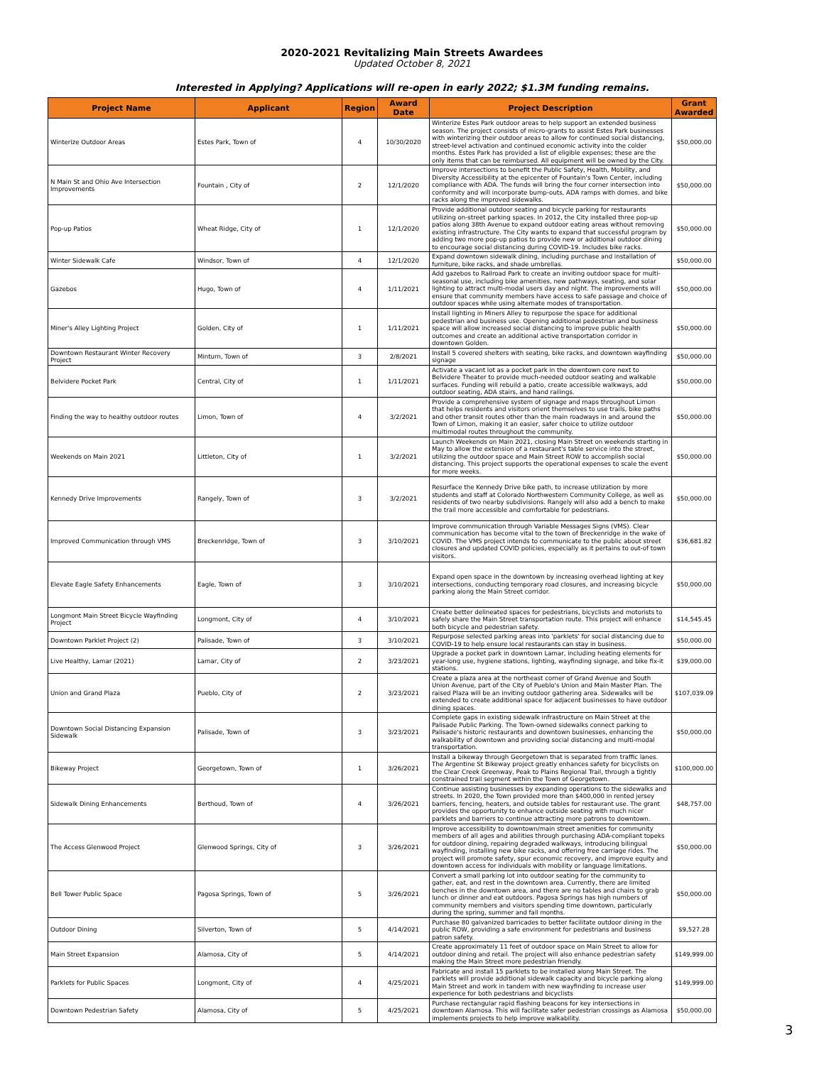2020-2021 Revitalizing Main Streets Awardees
Updated October 8, 2021
Interested in Applying? Applications will re-open in early 2022; $1.3M funding remains.
| Project Name | Applicant | Region | Award Date | Project Description | Grant Awarded |
| --- | --- | --- | --- | --- | --- |
| Winterize Outdoor Areas | Estes Park, Town of | 4 | 10/30/2020 | Winterize Estes Park outdoor areas to help support an extended business season. The project consists of micro-grants to assist Estes Park businesses with winterizing their outdoor areas to allow for continued social distancing, street-level activation and continued economic activity into the colder months. Estes Park has provided a list of eligible expenses; these are the only items that can be reimbursed. All equipment will be owned by the City. | $50,000.00 |
| N Main St and Ohio Ave Intersection Improvements | Fountain , City of | 2 | 12/1/2020 | Improve intersections to benefit the Public Safety, Health, Mobility, and Diversity Accessibility at the epicenter of Fountain's Town Center, including compliance with ADA. The funds will bring the four corner intersection into conformity and will incorporate bump-outs, ADA ramps with domes, and bike racks along the improved sidewalks. | $50,000.00 |
| Pop-up Patios | Wheat Ridge, City of | 1 | 12/1/2020 | Provide additional outdoor seating and bicycle parking for restaurants utilizing on-street parking spaces. In 2012, the City installed three pop-up patios along 38th Avenue to expand outdoor eating areas without removing existing infrastructure. The City wants to expand that successful program by adding two more pop-up patios to provide new or additional outdoor dining to encourage social distancing during COVID-19. Includes bike racks. | $50,000.00 |
| Winter Sidewalk Cafe | Windsor, Town of | 4 | 12/1/2020 | Expand downtown sidewalk dining, including purchase and installation of furniture, bike racks, and shade umbrellas. | $50,000.00 |
| Gazebos | Hugo, Town of | 4 | 1/11/2021 | Add gazebos to Railroad Park to create an inviting outdoor space for multi-seasonal use, including bike amenities, new pathways, seating, and solar lighting to attract multi-modal users day and night. The improvements will ensure that community members have access to safe passage and choice of outdoor spaces while using alternate modes of transportation. | $50,000.00 |
| Miner's Alley Lighting Project | Golden, City of | 1 | 1/11/2021 | Install lighting in Miners Alley to repurpose the space for additional pedestrian and business use. Opening additional pedestrian and business space will allow increased social distancing to improve public health outcomes and create an additional active transportation corridor in downtown Golden. | $50,000.00 |
| Downtown Restaurant Winter Recovery Project | Minturn, Town of | 3 | 2/8/2021 | Install 5 covered shelters with seating, bike racks, and downtown wayfinding signage | $50,000.00 |
| Belvidere Pocket Park | Central, City of | 1 | 1/11/2021 | Activate a vacant lot as a pocket park in the downtown core next to Belvidere Theater to provide much-needed outdoor seating and walkable surfaces. Funding will rebuild a patio, create accessible walkways, add outdoor seating, ADA stairs, and hand railings. | $50,000.00 |
| Finding the way to healthy outdoor routes | Limon, Town of | 4 | 3/2/2021 | Provide a comprehensive system of signage and maps throughout Limon that helps residents and visitors orient themselves to use trails, bike paths and other transit routes other than the main roadways in and around the Town of Limon, making it an easier, safer choice to utilize outdoor multimodal routes throughout the community. | $50,000.00 |
| Weekends on Main 2021 | Littleton, City of | 1 | 3/2/2021 | Launch Weekends on Main 2021, closing Main Street on weekends starting in May to allow the extension of a restaurant's table service into the street, utilizing the outdoor space and Main Street ROW to accomplish social distancing. This project supports the operational expenses to scale the event for more weeks. | $50,000.00 |
| Kennedy Drive Improvements | Rangely, Town of | 3 | 3/2/2021 | Resurface the Kennedy Drive bike path, to increase utilization by more students and staff at Colorado Northwestern Community College, as well as residents of two nearby subdivisions. Rangely will also add a bench to make the trail more accessible and comfortable for pedestrians. | $50,000.00 |
| Improved Communication through VMS | Breckenridge, Town of | 3 | 3/10/2021 | Improve communication through Variable Messages Signs (VMS). Clear communication has become vital to the town of Breckenridge in the wake of COVID. The VMS project intends to communicate to the public about street closures and updated COVID policies, especially as it pertains to out-of town visitors. | $36,681.82 |
| Elevate Eagle Safety Enhancements | Eagle, Town of | 3 | 3/10/2021 | Expand open space in the downtown by increasing overhead lighting at key intersections, conducting temporary road closures, and increasing bicycle parking along the Main Street corridor. | $50,000.00 |
| Longmont Main Street Bicycle Wayfinding Project | Longmont, City of | 4 | 3/10/2021 | Create better delineated spaces for pedestrians, bicyclists and motorists to safely share the Main Street transportation route. This project will enhance both bicycle and pedestrian safety. | $14,545.45 |
| Downtown Parklet Project (2) | Palisade, Town of | 3 | 3/10/2021 | Repurpose selected parking areas into 'parklets' for social distancing due to COVID-19 to help ensure local restaurants can stay in business. | $50,000.00 |
| Live Healthy, Lamar (2021) | Lamar, City of | 2 | 3/23/2021 | Upgrade a pocket park in downtown Lamar, including heating elements for year-long use, hygiene stations, lighting, wayfinding signage, and bike fix-it stations. | $39,000.00 |
| Union and Grand Plaza | Pueblo, City of | 2 | 3/23/2021 | Create a plaza area at the northeast corner of Grand Avenue and South Union Avenue, part of the City of Pueblo's Union and Main Master Plan. The raised Plaza will be an inviting outdoor gathering area. Sidewalks will be extended to create additional space for adjacent businesses to have outdoor dining spaces. | $107,039.09 |
| Downtown Social Distancing Expansion Sidewalk | Palisade, Town of | 3 | 3/23/2021 | Complete gaps in existing sidewalk infrastructure on Main Street at the Palisade Public Parking. The Town-owned sidewalks connect parking to Palisade's historic restaurants and downtown businesses, enhancing the walkability of downtown and providing social distancing and multi-modal transportation. | $50,000.00 |
| Bikeway Project | Georgetown, Town of | 1 | 3/26/2021 | Install a bikeway through Georgetown that is separated from traffic lanes. The Argentine St Bikeway project greatly enhances safety for bicyclists on the Clear Creek Greenway, Peak to Plains Regional Trail, through a tightly constrained trail segment within the Town of Georgetown. | $100,000.00 |
| Sidewalk Dining Enhancements | Berthoud, Town of | 4 | 3/26/2021 | Continue assisting businesses by expanding operations to the sidewalks and streets. In 2020, the Town provided more than $400,000 in rented jersey barriers, fencing, heaters, and outside tables for restaurant use. The grant provides the opportunity to enhance outside seating with much nicer parklets and barriers to continue attracting more patrons to downtown. | $48,757.00 |
| The Access Glenwood Project | Glenwood Springs, City of | 3 | 3/26/2021 | Improve accessibility to downtown/main street amenities for community members of all ages and abilities through purchasing ADA-compliant topeks for outdoor dining, repairing degraded walkways, introducing bilingual wayfinding, installing new bike racks, and offering free carriage rides. The project will promote safety, spur economic recovery, and improve equity and downtown access for individuals with mobility or language limitations. | $50,000.00 |
| Bell Tower Public Space | Pagosa Springs, Town of | 5 | 3/26/2021 | Convert a small parking lot into outdoor seating for the community to gather, eat, and rest in the downtown area. Currently, there are limited benches in the downtown area, and there are no tables and chairs to grab lunch or dinner and eat outdoors. Pagosa Springs has high numbers of community members and visitors spending time downtown, particularly during the spring, summer and fall months. | $50,000.00 |
| Outdoor Dining | Silverton, Town of | 5 | 4/14/2021 | Purchase 80 galvanized barricades to better facilitate outdoor dining in the public ROW, providing a safe environment for pedestrians and business patron safety. | $9,527.28 |
| Main Street Expansion | Alamosa, City of | 5 | 4/14/2021 | Create approximately 11 feet of outdoor space on Main Street to allow for outdoor dining and retail. The project will also enhance pedestrian safety making the Main Street more pedestrian friendly. | $149,999.00 |
| Parklets for Public Spaces | Longmont, City of | 4 | 4/25/2021 | Fabricate and install 15 parklets to be installed along Main Street. The parklets will provide additional sidewalk capacity and bicycle parking along Main Street and work in tandem with new wayfinding to increase user experience for both pedestrians and bicyclists | $149,999.00 |
| Downtown Pedestrian Safety | Alamosa, City of | 5 | 4/25/2021 | Purchase rectangular rapid flashing beacons for key intersections in downtown Alamosa. This will facilitate safer pedestrian crossings as Alamosa implements projects to help improve walkability. | $50,000.00 |
3